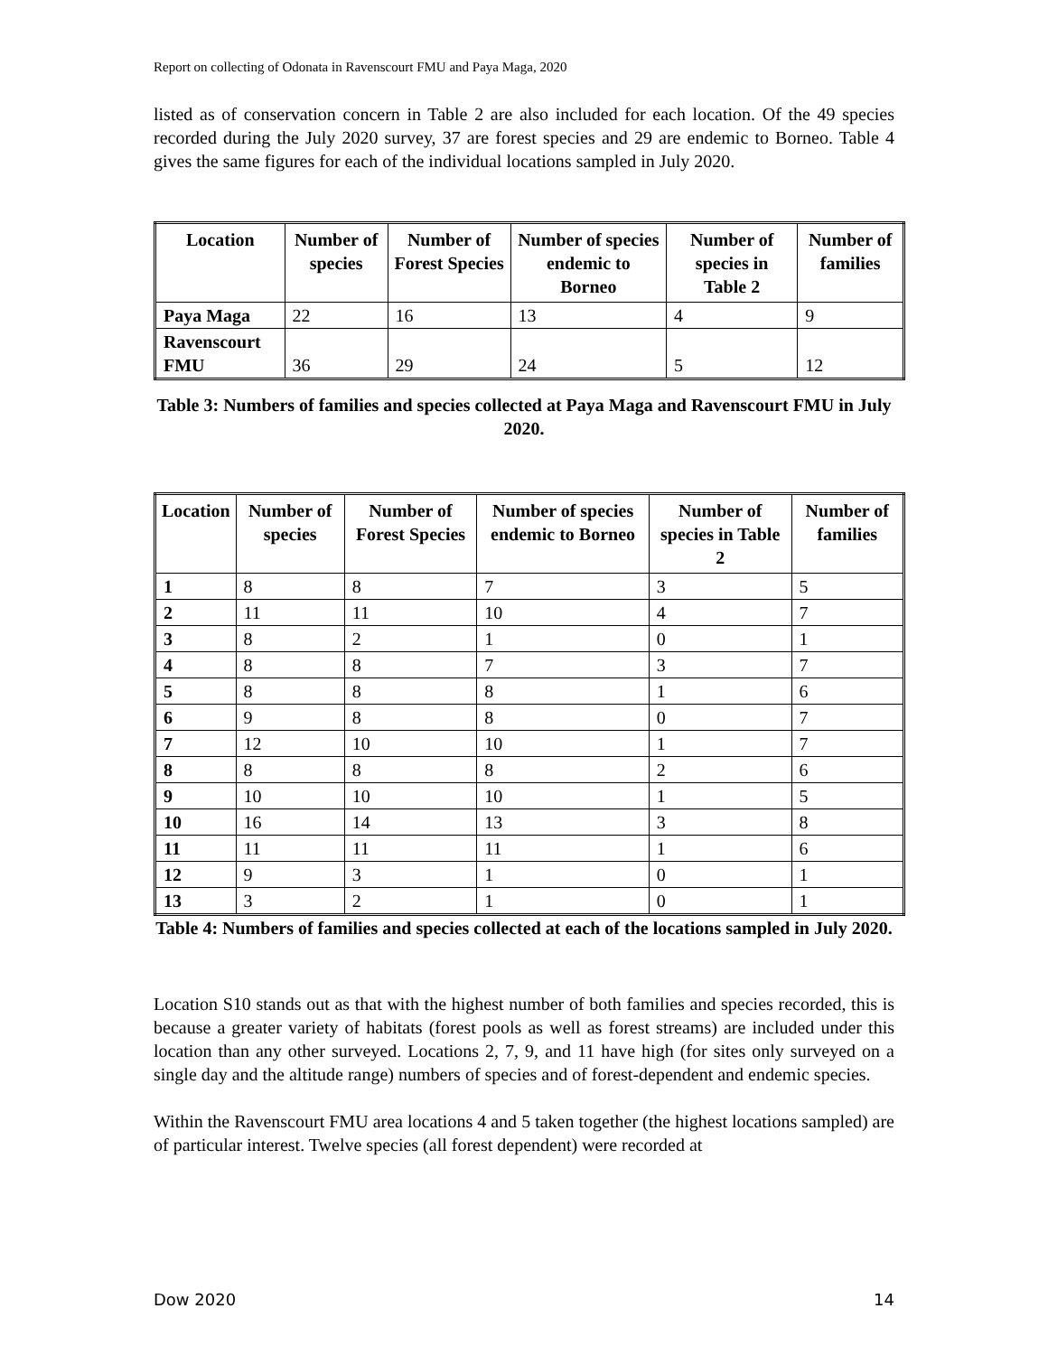Report on collecting of Odonata in Ravenscourt FMU and Paya Maga, 2020
listed as of conservation concern in Table 2 are also included for each location. Of the 49 species recorded during the July 2020 survey, 37 are forest species and 29 are endemic to Borneo. Table 4 gives the same figures for each of the individual locations sampled in July 2020.
| Location | Number of species | Number of Forest Species | Number of species endemic to Borneo | Number of species in Table 2 | Number of families |
| --- | --- | --- | --- | --- | --- |
| Paya Maga | 22 | 16 | 13 | 4 | 9 |
| Ravenscourt FMU | 36 | 29 | 24 | 5 | 12 |
Table 3: Numbers of families and species collected at Paya Maga and Ravenscourt FMU in July 2020.
| Location | Number of species | Number of Forest Species | Number of species endemic to Borneo | Number of species in Table 2 | Number of families |
| --- | --- | --- | --- | --- | --- |
| 1 | 8 | 8 | 7 | 3 | 5 |
| 2 | 11 | 11 | 10 | 4 | 7 |
| 3 | 8 | 2 | 1 | 0 | 1 |
| 4 | 8 | 8 | 7 | 3 | 7 |
| 5 | 8 | 8 | 8 | 1 | 6 |
| 6 | 9 | 8 | 8 | 0 | 7 |
| 7 | 12 | 10 | 10 | 1 | 7 |
| 8 | 8 | 8 | 8 | 2 | 6 |
| 9 | 10 | 10 | 10 | 1 | 5 |
| 10 | 16 | 14 | 13 | 3 | 8 |
| 11 | 11 | 11 | 11 | 1 | 6 |
| 12 | 9 | 3 | 1 | 0 | 1 |
| 13 | 3 | 2 | 1 | 0 | 1 |
Table 4: Numbers of families and species collected at each of the locations sampled in July 2020.
Location S10 stands out as that with the highest number of both families and species recorded, this is because a greater variety of habitats (forest pools as well as forest streams) are included under this location than any other surveyed. Locations 2, 7, 9, and 11 have high (for sites only surveyed on a single day and the altitude range) numbers of species and of forest-dependent and endemic species.
Within the Ravenscourt FMU area locations 4 and 5 taken together (the highest locations sampled) are of particular interest. Twelve species (all forest dependent) were recorded at
Dow 2020 14